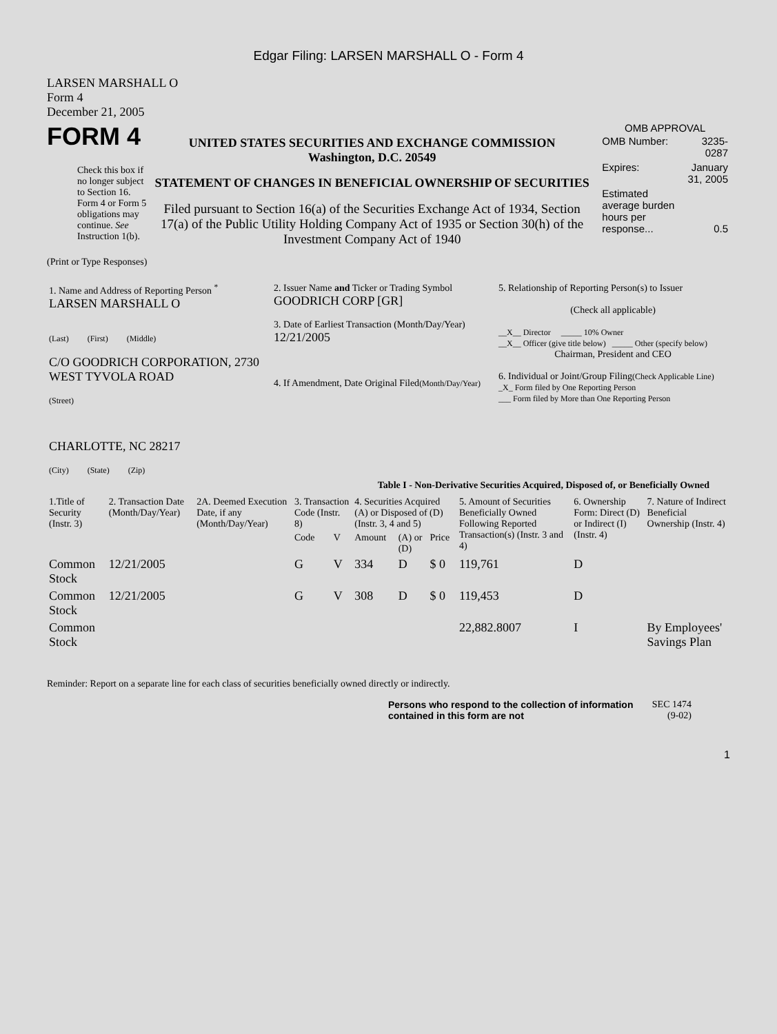Edgar Filing: LARSEN MARSHALL O - Form 4
LARSEN MARSHALL O
Form 4
December 21, 2005
FORM 4
Check this box if no longer subject to Section 16. Form 4 or Form 5 obligations may continue. See Instruction 1(b).
UNITED STATES SECURITIES AND EXCHANGE COMMISSION
Washington, D.C. 20549
STATEMENT OF CHANGES IN BENEFICIAL OWNERSHIP OF SECURITIES
Filed pursuant to Section 16(a) of the Securities Exchange Act of 1934, Section 17(a) of the Public Utility Holding Company Act of 1935 or Section 30(h) of the Investment Company Act of 1940
OMB APPROVAL
| OMB Number: | 3235-0287 |
| Expires: | January 31, 2005 |
| Estimated average burden hours per response... | 0.5 |
(Print or Type Responses)
| 1. Name and Address of Reporting Person <sup>*</sup> LARSEN MARSHALL O (Last) (First) (Middle) C/O GOODRICH CORPORATION, 2730 WEST TYVOLA ROAD (Street) CHARLOTTE, NC 28217 (City) (State) (Zip) | 2. Issuer Name and Ticker or Trading Symbol GOODRICH CORP [GR] 3. Date of Earliest Transaction (Month/Day/Year) 12/21/2005 4. If Amendment, Date Original Filed (Month/Day/Year) | 5. Relationship of Reporting Person(s) to Issuer (Check all applicable) __X__ Director _____ 10% Owner __X__ Officer (give title below) _____ Other (specify below) Chairman, President and CEO 6. Individual or Joint/Group Filing (Check Applicable Line) _X_ Form filed by One Reporting Person ___ Form filed by More than One Reporting Person |
Table I - Non-Derivative Securities Acquired, Disposed of, or Beneficially Owned
| 1.Title of Security (Instr. 3) | 2. Transaction Date (Month/Day/Year) | 2A. Deemed Execution Date, if any (Month/Day/Year) | 3. Transaction Code (Instr. 8) | | 4. Securities Acquired (A) or Disposed of (D) (Instr. 3, 4 and 5) | | | 5. Amount of Securities Beneficially Owned Following Reported Transaction(s) (Instr. 3 and 4) | 6. Ownership Form: Direct (D) or Indirect (I) (Instr. 4) | 7. Nature of Indirect Beneficial Ownership (Instr. 4) |
| --- | --- | --- | --- | --- | --- | --- | --- | --- | --- | --- |
| | | | Code | V | Amount | (A) or (D) | Price | | | |
| Common Stock | 12/21/2005 | | G | V | 334 | D | $ 0 | 119,761 | D | |
| Common Stock | 12/21/2005 | | G | V | 308 | D | $ 0 | 119,453 | D | |
| Common Stock | | | | | | | | 22,882.8007 | I | By Employees' Savings Plan |
Reminder: Report on a separate line for each class of securities beneficially owned directly or indirectly.
Persons who respond to the collection of information contained in this form are not SEC 1474 (9-02)
1